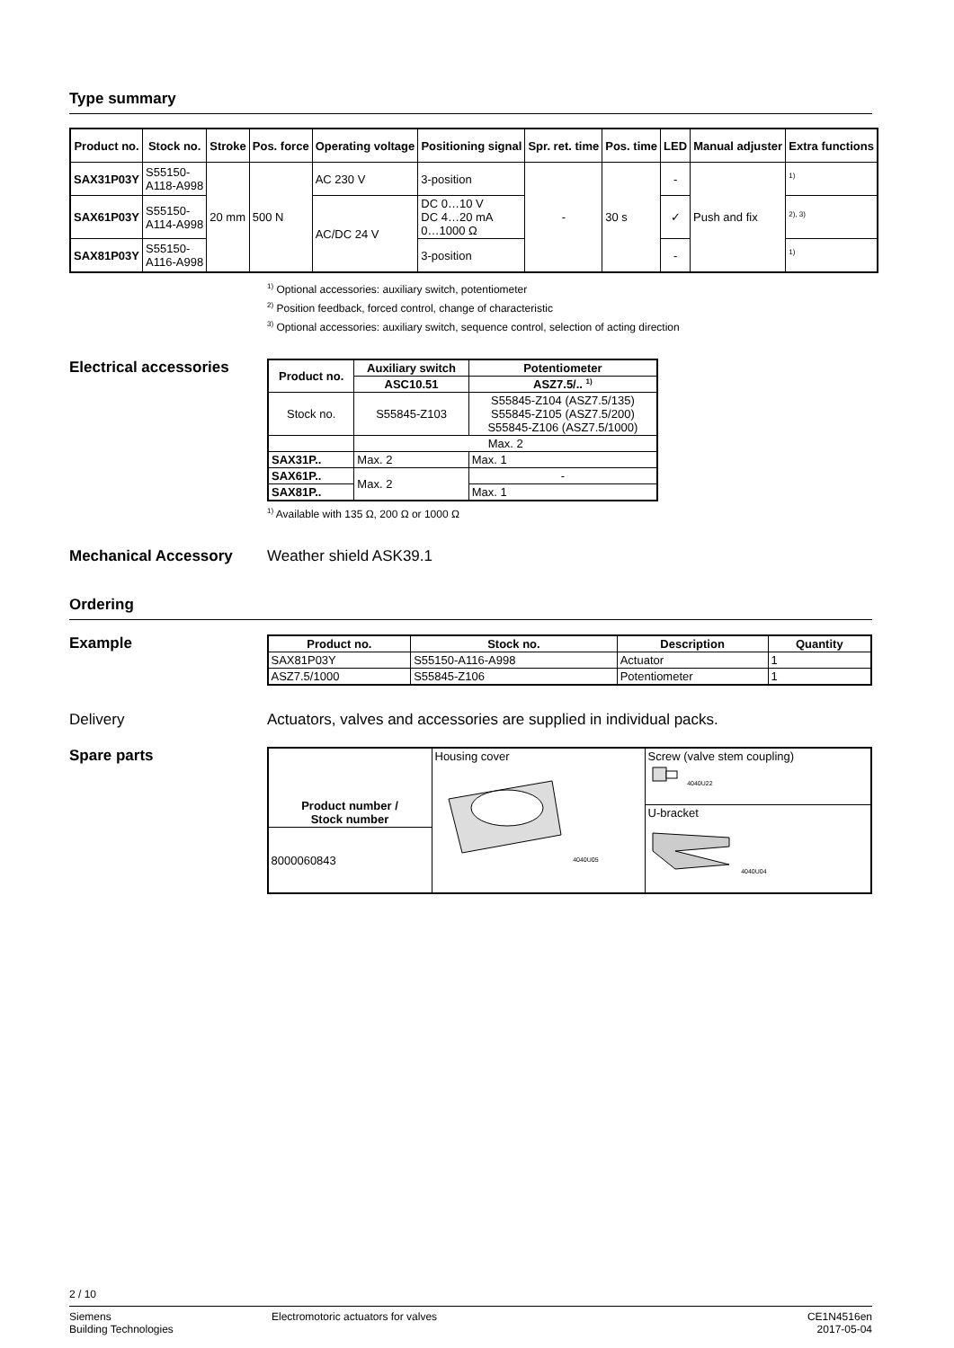Type summary
| Product no. | Stock no. | Stroke | Pos. force | Operating voltage | Positioning signal | Spr. ret. time | Pos. time | LED | Manual adjuster | Extra functions |
| --- | --- | --- | --- | --- | --- | --- | --- | --- | --- | --- |
| SAX31P03Y | S55150- A118-A998 | 20 mm | 500 N | AC 230 V | 3-position | - | 30 s | - | Push and fix | <sup>1)</sup> |
| SAX61P03Y | S55150- A114-A998 | | | AC/DC 24 V | DC 0…10 V DC 4…20 mA 0…1000 Ω | | | ✓ | | <sup>2), 3)</sup> |
| SAX81P03Y | S55150- A116-A998 | | | | 3-position | | | - | | <sup>1)</sup> |
<sup>1)</sup> Optional accessories: auxiliary switch, potentiometer
<sup>2)</sup> Position feedback, forced control, change of characteristic
<sup>3)</sup> Optional accessories: auxiliary switch, sequence control, selection of acting direction
Electrical accessories
| Product no. | Auxiliary switch | Potentiometer |
| --- | --- | --- |
| | ASC10.51 | ASZ7.5/.. <sup>1)</sup> |
| Stock no. | S55845-Z103 | S55845-Z104 (ASZ7.5/135) S55845-Z105 (ASZ7.5/200) S55845-Z106 (ASZ7.5/1000) |
| | Max. 2 | |
| SAX31P.. | Max. 2 | Max. 1 |
| SAX61P.. | Max. 2 | - |
| SAX81P.. | | Max. 1 |
<sup>1)</sup> Available with 135 Ω, 200 Ω or 1000 Ω
Mechanical Accessory Weather shield ASK39.1
Ordering
Example
| Product no. | Stock no. | Description | Quantity |
| --- | --- | --- | --- |
| SAX81P03Y | S55150-A116-A998 | Actuator | 1 |
| ASZ7.5/1000 | S55845-Z106 | Potentiometer | 1 |
Delivery Actuators, valves and accessories are supplied in individual packs.
Spare parts
| Product number / Stock number | Housing cover 4040U05 | Screw (valve stem coupling) 4040U22 |
| | | U-bracket 4040U04 |
| 8000060843 | | |
2 / 10
Siemens
Building Technologies
Electromotoric actuators for valves
CE1N4516en
2017-05-04